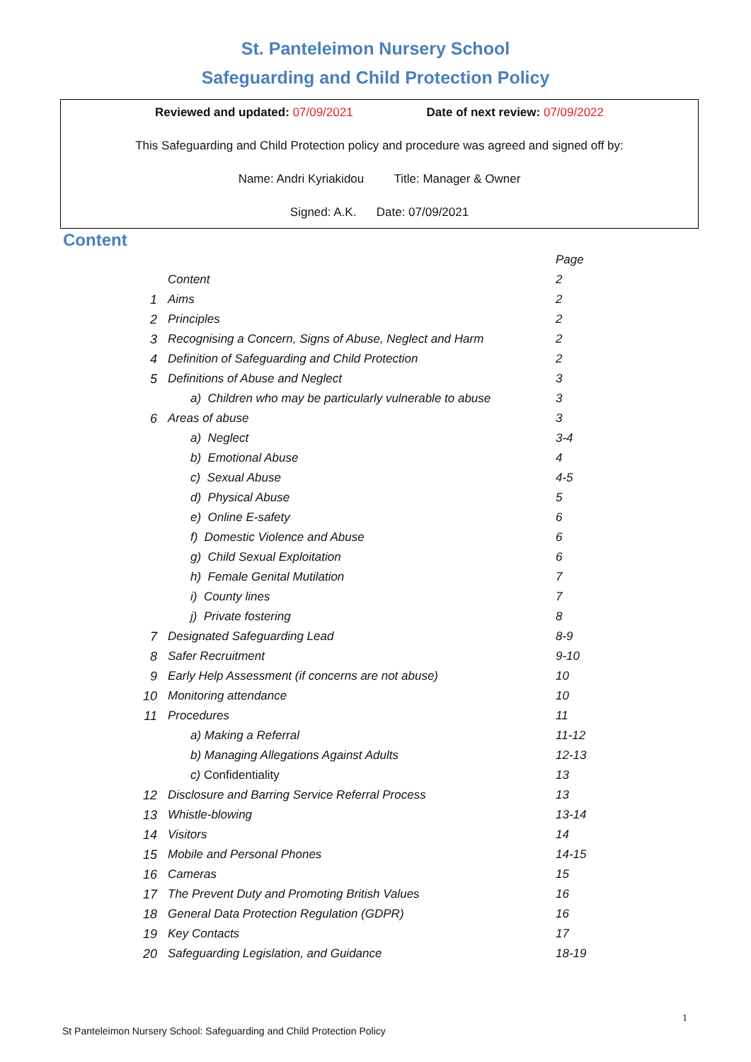St. Panteleimon Nursery School
Safeguarding and Child Protection Policy
Reviewed and updated: 07/09/2021 Date of next review: 07/09/2022
This Safeguarding and Child Protection policy and procedure was agreed and signed off by:
Name: Andri Kyriakidou Title: Manager & Owner
Signed: A.K. Date: 07/09/2021
Content
| | | Page |
| | Content | 2 |
| 1 | Aims | 2 |
| 2 | Principles | 2 |
| 3 | Recognising a Concern, Signs of Abuse, Neglect and Harm | 2 |
| 4 | Definition of Safeguarding and Child Protection | 2 |
| 5 | Definitions of Abuse and Neglect | 3 |
| | a) Children who may be particularly vulnerable to abuse | 3 |
| 6 | Areas of abuse | 3 |
| | a) Neglect | 3-4 |
| | b) Emotional Abuse | 4 |
| | c) Sexual Abuse | 4-5 |
| | d) Physical Abuse | 5 |
| | e) Online E-safety | 6 |
| | f) Domestic Violence and Abuse | 6 |
| | g) Child Sexual Exploitation | 6 |
| | h) Female Genital Mutilation | 7 |
| | i) County lines | 7 |
| | j) Private fostering | 8 |
| 7 | Designated Safeguarding Lead | 8-9 |
| 8 | Safer Recruitment | 9-10 |
| 9 | Early Help Assessment (if concerns are not abuse) | 10 |
| 10 | Monitoring attendance | 10 |
| 11 | Procedures | 11 |
| | a) Making a Referral | 11-12 |
| | b) Managing Allegations Against Adults | 12-13 |
| | c) Confidentiality | 13 |
| 12 | Disclosure and Barring Service Referral Process | 13 |
| 13 | Whistle-blowing | 13-14 |
| 14 | Visitors | 14 |
| 15 | Mobile and Personal Phones | 14-15 |
| 16 | Cameras | 15 |
| 17 | The Prevent Duty and Promoting British Values | 16 |
| 18 | General Data Protection Regulation (GDPR) | 16 |
| 19 | Key Contacts | 17 |
| 20 | Safeguarding Legislation, and Guidance | 18-19 |
1
St Panteleimon Nursery School: Safeguarding and Child Protection Policy